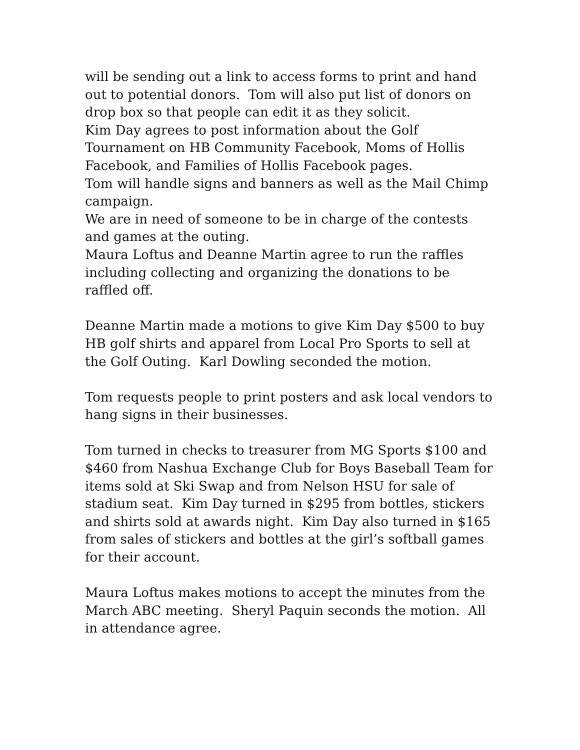will be sending out a link to access forms to print and hand out to potential donors. Tom will also put list of donors on drop box so that people can edit it as they solicit.
Kim Day agrees to post information about the Golf Tournament on HB Community Facebook, Moms of Hollis Facebook, and Families of Hollis Facebook pages.
Tom will handle signs and banners as well as the Mail Chimp campaign.
We are in need of someone to be in charge of the contests and games at the outing.
Maura Loftus and Deanne Martin agree to run the raffles including collecting and organizing the donations to be raffled off.
Deanne Martin made a motions to give Kim Day $500 to buy HB golf shirts and apparel from Local Pro Sports to sell at the Golf Outing. Karl Dowling seconded the motion.
Tom requests people to print posters and ask local vendors to hang signs in their businesses.
Tom turned in checks to treasurer from MG Sports $100 and $460 from Nashua Exchange Club for Boys Baseball Team for items sold at Ski Swap and from Nelson HSU for sale of stadium seat. Kim Day turned in $295 from bottles, stickers and shirts sold at awards night. Kim Day also turned in $165 from sales of stickers and bottles at the girl’s softball games for their account.
Maura Loftus makes motions to accept the minutes from the March ABC meeting. Sheryl Paquin seconds the motion. All in attendance agree.